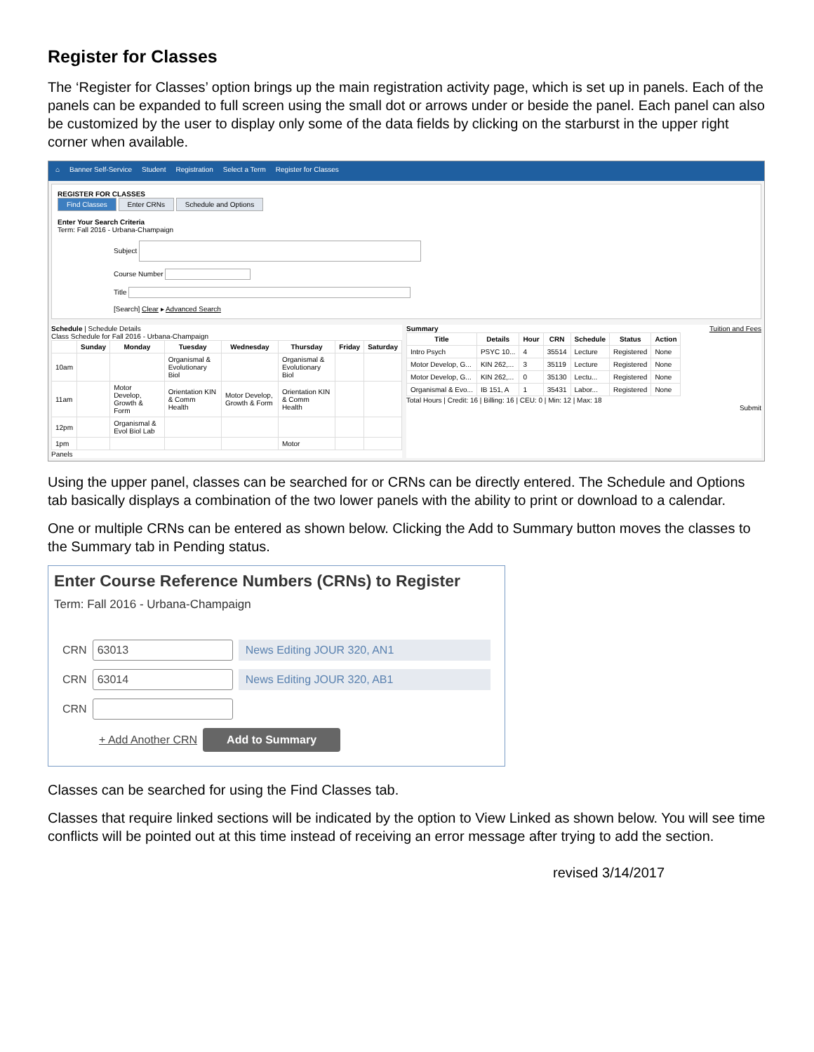Register for Classes
The ‘Register for Classes’ option brings up the main registration activity page, which is set up in panels. Each of the panels can be expanded to full screen using the small dot or arrows under or beside the panel. Each panel can also be customized by the user to display only some of the data fields by clicking on the starburst in the upper right corner when available.
⌂ Banner Self-Service Student Registration Select a Term Register for Classes
REGISTER FOR CLASSES
Find Classes Enter CRNs Schedule and Options
Enter Your Search Criteria
Term: Fall 2016 - Urbana-Champaign
Subject
Course Number
Title
[Search] Clear ▸ Advanced Search
Schedule | Schedule Details
Class Schedule for Fall 2016 - Urbana-Champaign
| | Sunday | Monday | Tuesday | Wednesday | Thursday | Friday | Saturday |
| --- | --- | --- | --- | --- | --- | --- | --- |
| 10am | | | Organismal & Evolutionary Biol | | Organismal & Evolutionary Biol | | |
| 11am | | Motor Develop, Growth & Form | Orientation KIN & Comm Health | Motor Develop, Growth & Form | Orientation KIN & Comm Health | | |
| 12pm | | Organismal & Evol Biol Lab | | | | | |
| 1pm | | | | | Motor | | |
Panels
Summary Tuition and Fees
| Title | Details | Hour | CRN | Schedule | Status | Action |
| --- | --- | --- | --- | --- | --- | --- |
| Intro Psych | PSYC 10... | 4 | 35514 | Lecture | Registered | None |
| Motor Develop, G... | KIN 262,... | 3 | 35119 | Lecture | Registered | None |
| Motor Develop, G... | KIN 262,... | 0 | 35130 | Lectu... | Registered | None |
| Organismal & Evo... | IB 151, A | 1 | 35431 | Labor... | Registered | None |
Total Hours | Credit: 16 | Billing: 16 | CEU: 0 | Min: 12 | Max: 18
Submit
Using the upper panel, classes can be searched for or CRNs can be directly entered. The Schedule and Options tab basically displays a combination of the two lower panels with the ability to print or download to a calendar.
One or multiple CRNs can be entered as shown below. Clicking the Add to Summary button moves the classes to the Summary tab in Pending status.
Enter Course Reference Numbers (CRNs) to Register
Term: Fall 2016 - Urbana-Champaign
CRN 63013 News Editing JOUR 320, AN1
CRN 63014 News Editing JOUR 320, AB1
CRN
+ Add Another CRN Add to Summary
Classes can be searched for using the Find Classes tab.
Classes that require linked sections will be indicated by the option to View Linked as shown below. You will see time conflicts will be pointed out at this time instead of receiving an error message after trying to add the section.
revised 3/14/2017